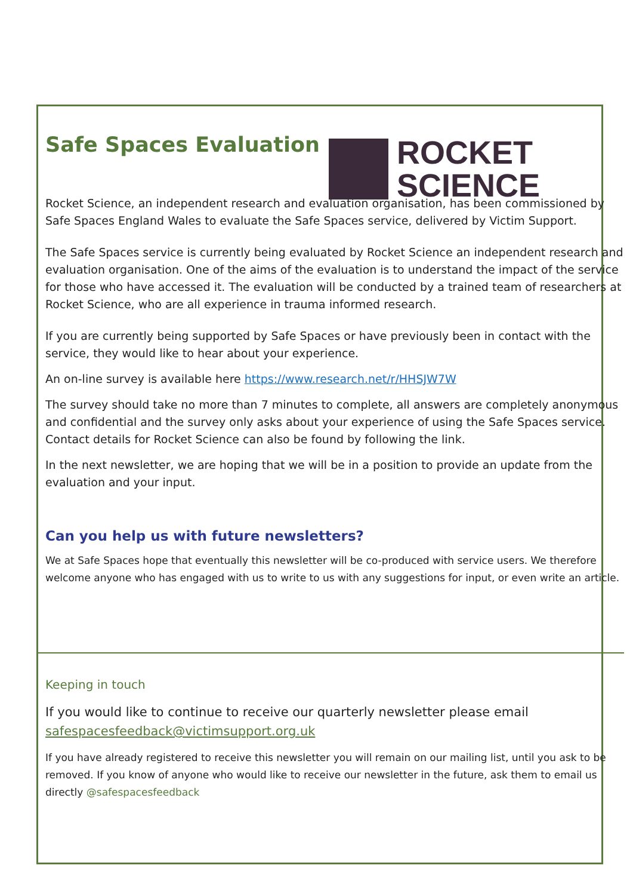Safe Spaces Evaluation
ROCKET
SCIENCE
Rocket Science, an independent research and evaluation organisation, has been commissioned by Safe Spaces England Wales to evaluate the Safe Spaces service, delivered by Victim Support.
The Safe Spaces service is currently being evaluated by Rocket Science an independent research and evaluation organisation. One of the aims of the evaluation is to understand the impact of the service for those who have accessed it. The evaluation will be conducted by a trained team of researchers at Rocket Science, who are all experience in trauma informed research.
If you are currently being supported by Safe Spaces or have previously been in contact with the service, they would like to hear about your experience.
An on-line survey is available here https://www.research.net/r/HHSJW7W
The survey should take no more than 7 minutes to complete, all answers are completely anonymous and confidential and the survey only asks about your experience of using the Safe Spaces service. Contact details for Rocket Science can also be found by following the link.
In the next newsletter, we are hoping that we will be in a position to provide an update from the evaluation and your input.
Can you help us with future newsletters?
We at Safe Spaces hope that eventually this newsletter will be co-produced with service users. We therefore welcome anyone who has engaged with us to write to us with any suggestions for input, or even write an article.
Keeping in touch
If you would like to continue to receive our quarterly newsletter please email safespacesfeedback@victimsupport.org.uk
If you have already registered to receive this newsletter you will remain on our mailing list, until you ask to be removed. If you know of anyone who would like to receive our newsletter in the future, ask them to email us directly @safespacesfeedback